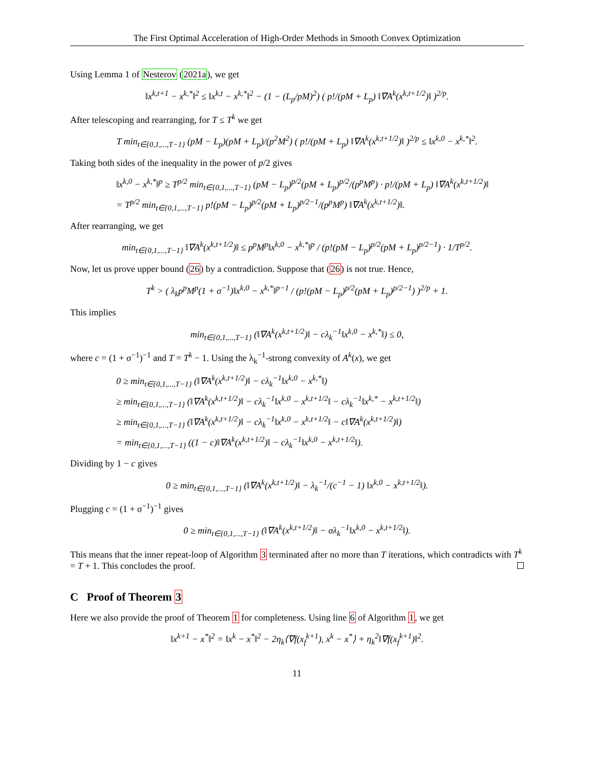The First Optimal Acceleration of High-Order Methods in Smooth Convex Optimization
Using Lemma 1 of Nesterov (2021a), we get
‖x<sup>k,t+1</sup> − x<sup>k,*</sup>‖<sup>2</sup> ≤ ‖x<sup>k,t</sup> − x<sup>k,*</sup>‖<sup>2</sup> − (1 − (L<sub>p</sub>/pM)<sup>2</sup>) ( p!/(pM + L<sub>p</sub>) ‖∇A<sup>k</sup>(x<sup>k,t+1/2</sup>)‖ )<sup>2/p</sup>.
After telescoping and rearranging, for T ≤ T<sup>k</sup> we get
T min<sub>t∈{0,1,...,T−1}</sub> (pM − L<sub>p</sub>)(pM + L<sub>p</sub>)/(p<sup>2</sup>M<sup>2</sup>) ( p!/(pM + L<sub>p</sub>) ‖∇A<sup>k</sup>(x<sup>k,t+1/2</sup>)‖ )<sup>2/p</sup> ≤ ‖x<sup>k,0</sup> − x<sup>k,*</sup>‖<sup>2</sup>.
Taking both sides of the inequality in the power of p/2 gives
‖x<sup>k,0</sup> − x<sup>k,*</sup>‖<sup>p</sup> ≥ T<sup>p/2</sup> min<sub>t∈{0,1,...,T−1}</sub> (pM − L<sub>p</sub>)<sup>p/2</sup>(pM + L<sub>p</sub>)<sup>p/2</sup>/(p<sup>p</sup>M<sup>p</sup>) · p!/(pM + L<sub>p</sub>) ‖∇A<sup>k</sup>(x<sup>k,t+1/2</sup>)‖
= T<sup>p/2</sup> min<sub>t∈{0,1,...,T−1}</sub> p!(pM − L<sub>p</sub>)<sup>p/2</sup>(pM + L<sub>p</sub>)<sup>p/2−1</sup>/(p<sup>p</sup>M<sup>p</sup>) ‖∇A<sup>k</sup>(x<sup>k,t+1/2</sup>)‖.
After rearranging, we get
min<sub>t∈{0,1,...,T−1}</sub> ‖∇A<sup>k</sup>(x<sup>k,t+1/2</sup>)‖ ≤ p<sup>p</sup>M<sup>p</sup>‖x<sup>k,0</sup> − x<sup>k,*</sup>‖<sup>p</sup> / (p!(pM − L<sub>p</sub>)<sup>p/2</sup>(pM + L<sub>p</sub>)<sup>p/2−1</sup>) · 1/T<sup>p/2</sup>.
Now, let us prove upper bound (26) by a contradiction. Suppose that (26) is not true. Hence,
T<sup>k</sup> > ( λ<sub>k</sub>p<sup>p</sup>M<sup>p</sup>(1 + σ<sup>−1</sup>)‖x<sup>k,0</sup> − x<sup>k,*</sup>‖<sup>p−1</sup> / (p!(pM − L<sub>p</sub>)<sup>p/2</sup>(pM + L<sub>p</sub>)<sup>p/2−1</sup>) )<sup>2/p</sup> + 1.
This implies
min<sub>t∈{0,1,...,T−1}</sub> (‖∇A<sup>k</sup>(x<sup>k,t+1/2</sup>)‖ − cλ<sub>k</sub><sup>−1</sup>‖x<sup>k,0</sup> − x<sup>k,*</sup>‖) ≤ 0,
where c = (1 + σ<sup>−1</sup>)<sup>−1</sup> and T = T<sup>k</sup> − 1. Using the λ<sub>k</sub><sup>−1</sup>-strong convexity of A<sup>k</sup>(x), we get
0 ≥ min<sub>t∈{0,1,...,T−1}</sub> (‖∇A<sup>k</sup>(x<sup>k,t+1/2</sup>)‖ − cλ<sub>k</sub><sup>−1</sup>‖x<sup>k,0</sup> − x<sup>k,*</sup>‖)
≥ min<sub>t∈{0,1,...,T−1}</sub> (‖∇A<sup>k</sup>(x<sup>k,t+1/2</sup>)‖ − cλ<sub>k</sub><sup>−1</sup>‖x<sup>k,0</sup> − x<sup>k,t+1/2</sup>‖ − cλ<sub>k</sub><sup>−1</sup>‖x<sup>k,*</sup> − x<sup>k,t+1/2</sup>‖)
≥ min<sub>t∈{0,1,...,T−1}</sub> (‖∇A<sup>k</sup>(x<sup>k,t+1/2</sup>)‖ − cλ<sub>k</sub><sup>−1</sup>‖x<sup>k,0</sup> − x<sup>k,t+1/2</sup>‖ − c‖∇A<sup>k</sup>(x<sup>k,t+1/2</sup>)‖)
= min<sub>t∈{0,1,...,T−1}</sub> ((1 − c)‖∇A<sup>k</sup>(x<sup>k,t+1/2</sup>)‖ − cλ<sub>k</sub><sup>−1</sup>‖x<sup>k,0</sup> − x<sup>k,t+1/2</sup>‖).
Dividing by 1 − c gives
0 ≥ min<sub>t∈{0,1,...,T−1}</sub> (‖∇A<sup>k</sup>(x<sup>k,t+1/2</sup>)‖ − λ<sub>k</sub><sup>−1</sup>/(c<sup>−1</sup> − 1) ‖x<sup>k,0</sup> − x<sup>k,t+1/2</sup>‖).
Plugging c = (1 + σ<sup>−1</sup>)<sup>−1</sup> gives
0 ≥ min<sub>t∈{0,1,...,T−1}</sub> (‖∇A<sup>k</sup>(x<sup>k,t+1/2</sup>)‖ − σλ<sub>k</sub><sup>−1</sup>‖x<sup>k,0</sup> − x<sup>k,t+1/2</sup>‖).
This means that the inner repeat-loop of Algorithm 3 terminated after no more than T iterations, which contradicts with T<sup>k</sup> = T + 1. This concludes the proof.
C Proof of Theorem 3
Here we also provide the proof of Theorem 1 for completeness. Using line 6 of Algorithm 1, we get
‖x<sup>k+1</sup> − x<sup>*</sup>‖<sup>2</sup> = ‖x<sup>k</sup> − x<sup>*</sup>‖<sup>2</sup> − 2η<sub>k</sub>⟨∇f(x<sub>f</sub><sup>k+1</sup>), x<sup>k</sup> − x<sup>*</sup>⟩ + η<sub>k</sub><sup>2</sup>‖∇f(x<sub>f</sub><sup>k+1</sup>)‖<sup>2</sup>.
11